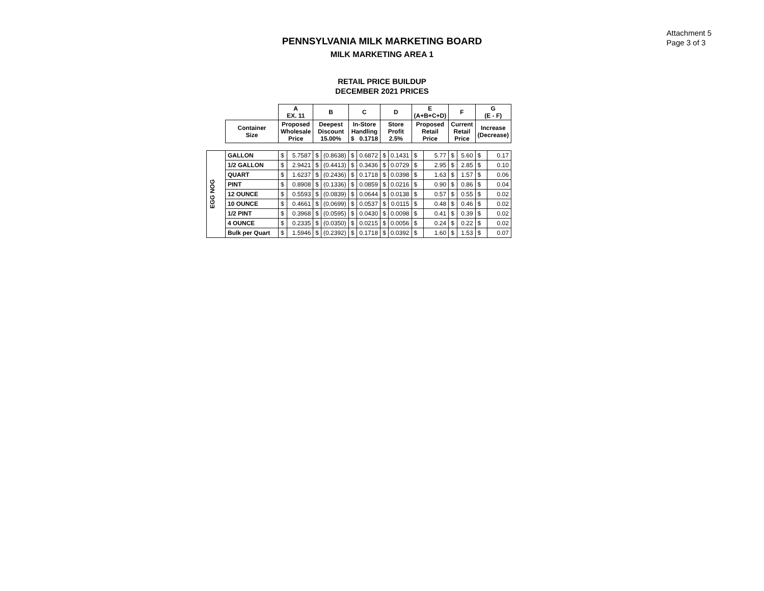Attachment 5
Page 3 of 3
PENNSYLVANIA MILK MARKETING BOARD
MILK MARKETING AREA 1
RETAIL PRICE BUILDUP
DECEMBER 2021 PRICES
| | | A EX. 11 | | B | | C | | D | | E (A+B+C+D) | | F | | G (E - F) | |
| --- | --- | --- | --- | --- | --- | --- | --- | --- | --- | --- | --- | --- | --- | --- | --- |
| | Container Size | Proposed Wholesale Price | | Deepest Discount 15.00% | | In-Store Handling $ 0.1718 | | Store Profit 2.5% | | Proposed Retail Price | | Current Retail Price | | Increase (Decrease) | |
| EGG NOG | GALLON | $ | 5.7587 | $ | (0.8638) | $ | 0.6872 | $ | 0.1431 | $ | 5.77 | $ | 5.60 | $ | 0.17 |
| | 1/2 GALLON | $ | 2.9421 | $ | (0.4413) | $ | 0.3436 | $ | 0.0729 | $ | 2.95 | $ | 2.85 | $ | 0.10 |
| | QUART | $ | 1.6237 | $ | (0.2436) | $ | 0.1718 | $ | 0.0398 | $ | 1.63 | $ | 1.57 | $ | 0.06 |
| | PINT | $ | 0.8908 | $ | (0.1336) | $ | 0.0859 | $ | 0.0216 | $ | 0.90 | $ | 0.86 | $ | 0.04 |
| | 12 OUNCE | $ | 0.5593 | $ | (0.0839) | $ | 0.0644 | $ | 0.0138 | $ | 0.57 | $ | 0.55 | $ | 0.02 |
| | 10 OUNCE | $ | 0.4661 | $ | (0.0699) | $ | 0.0537 | $ | 0.0115 | $ | 0.48 | $ | 0.46 | $ | 0.02 |
| | 1/2 PINT | $ | 0.3968 | $ | (0.0595) | $ | 0.0430 | $ | 0.0098 | $ | 0.41 | $ | 0.39 | $ | 0.02 |
| | 4 OUNCE | $ | 0.2335 | $ | (0.0350) | $ | 0.0215 | $ | 0.0056 | $ | 0.24 | $ | 0.22 | $ | 0.02 |
| | Bulk per Quart | $ | 1.5946 | $ | (0.2392) | $ | 0.1718 | $ | 0.0392 | $ | 1.60 | $ | 1.53 | $ | 0.07 |